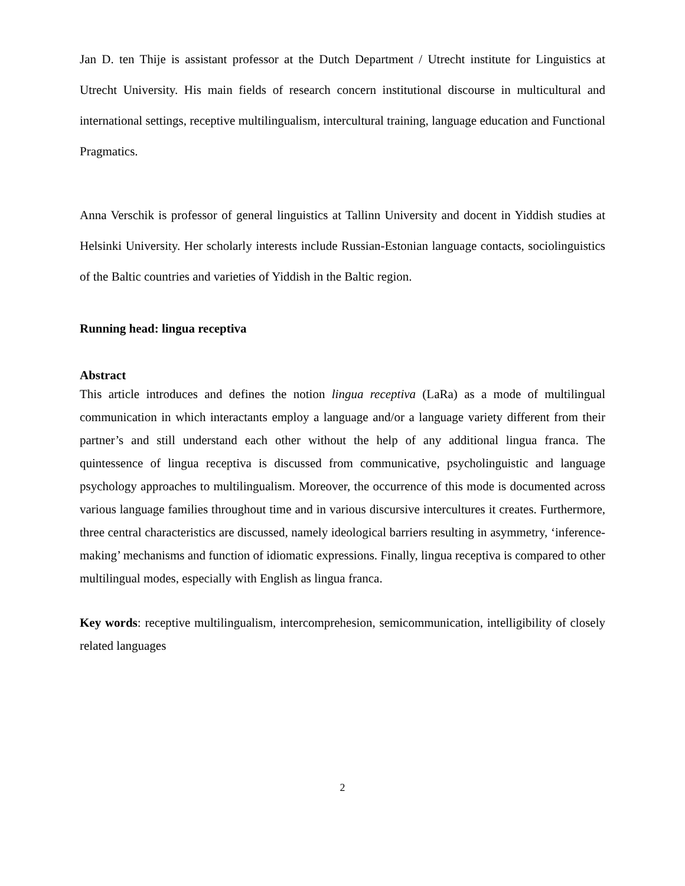Jan D. ten Thije is assistant professor at the Dutch Department / Utrecht institute for Linguistics at Utrecht University. His main fields of research concern institutional discourse in multicultural and international settings, receptive multilingualism, intercultural training, language education and Functional Pragmatics.
Anna Verschik is professor of general linguistics at Tallinn University and docent in Yiddish studies at Helsinki University. Her scholarly interests include Russian-Estonian language contacts, sociolinguistics of the Baltic countries and varieties of Yiddish in the Baltic region.
Running head: lingua receptiva
Abstract
This article introduces and defines the notion lingua receptiva (LaRa) as a mode of multilingual communication in which interactants employ a language and/or a language variety different from their partner’s and still understand each other without the help of any additional lingua franca. The quintessence of lingua receptiva is discussed from communicative, psycholinguistic and language psychology approaches to multilingualism. Moreover, the occurrence of this mode is documented across various language families throughout time and in various discursive intercultures it creates. Furthermore, three central characteristics are discussed, namely ideological barriers resulting in asymmetry, ‘inference-making’ mechanisms and function of idiomatic expressions. Finally, lingua receptiva is compared to other multilingual modes, especially with English as lingua franca.
Key words: receptive multilingualism, intercomprehesion, semicommunication, intelligibility of closely related languages
2